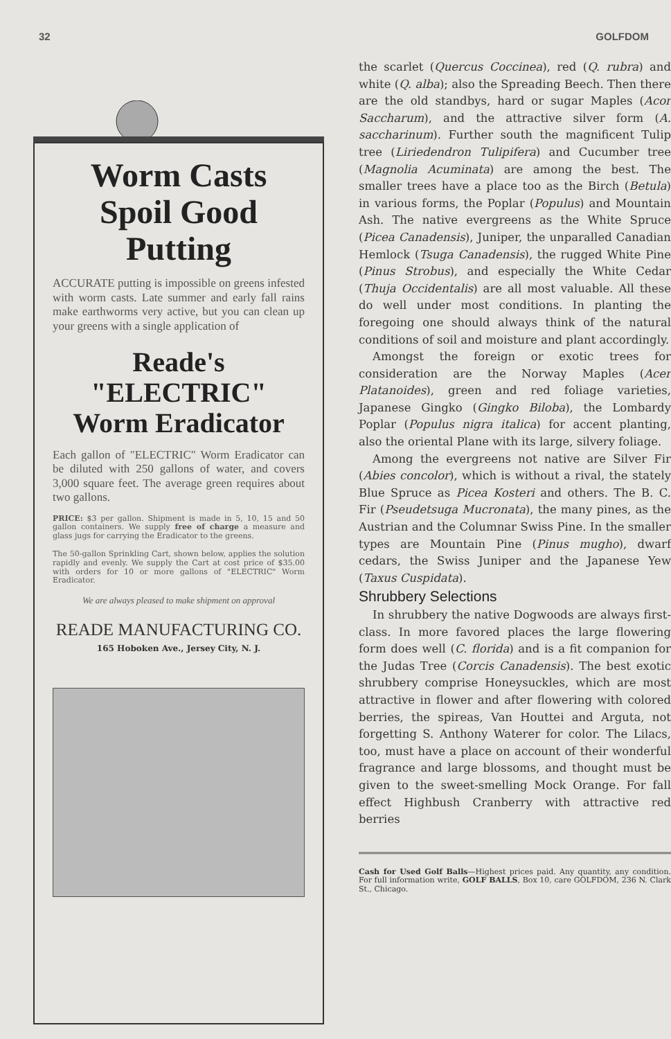32 GOLFDOM
Worm Casts Spoil Good Putting
ACCURATE putting is impossible on greens infested with worm casts. Late summer and early fall rains make earthworms very active, but you can clean up your greens with a single application of
Reade's "ELECTRIC" Worm Eradicator
Each gallon of "ELECTRIC" Worm Eradicator can be diluted with 250 gallons of water, and covers 3,000 square feet. The average green requires about two gallons.
PRICE: $3 per gallon. Shipment is made in 5, 10, 15 and 50 gallon containers. We supply free of charge a measure and glass jugs for carrying the Eradicator to the greens.
The 50-gallon Sprinkling Cart, shown below, applies the solution rapidly and evenly. We supply the Cart at cost price of $35.00 with orders for 10 or more gallons of "ELECTRIC" Worm Eradicator.
We are always pleased to make shipment on approval
READE MANUFACTURING CO.
165 Hoboken Ave., Jersey City, N. J.
the scarlet (Quercus Coccinea), red (Q. rubra) and white (Q. alba); also the Spreading Beech. Then there are the old standbys, hard or sugar Maples (Acor Saccharum), and the attractive silver form (A. saccharinum). Further south the magnificent Tulip tree (Liriedendron Tulipifera) and Cucumber tree (Magnolia Acuminata) are among the best. The smaller trees have a place too as the Birch (Betula) in various forms, the Poplar (Populus) and Mountain Ash. The native evergreens as the White Spruce (Picea Canadensis), Juniper, the unparalled Canadian Hemlock (Tsuga Canadensis), the rugged White Pine (Pinus Strobus), and especially the White Cedar (Thuja Occidentalis) are all most valuable. All these do well under most conditions. In planting the foregoing one should always think of the natural conditions of soil and moisture and plant accordingly.
Amongst the foreign or exotic trees for consideration are the Norway Maples (Acer Platanoides), green and red foliage varieties, Japanese Gingko (Gingko Biloba), the Lombardy Poplar (Populus nigra italica) for accent planting, also the oriental Plane with its large, silvery foliage.
Among the evergreens not native are Silver Fir (Abies concolor), which is without a rival, the stately Blue Spruce as Picea Kosteri and others. The B. C. Fir (Pseudetsuga Mucronata), the many pines, as the Austrian and the Columnar Swiss Pine. In the smaller types are Mountain Pine (Pinus mugho), dwarf cedars, the Swiss Juniper and the Japanese Yew (Taxus Cuspidata).
Shrubbery Selections
In shrubbery the native Dogwoods are always first-class. In more favored places the large flowering form does well (C. florida) and is a fit companion for the Judas Tree (Corcis Canadensis). The best exotic shrubbery comprise Honeysuckles, which are most attractive in flower and after flowering with colored berries, the spireas, Van Houttei and Arguta, not forgetting S. Anthony Waterer for color. The Lilacs, too, must have a place on account of their wonderful fragrance and large blossoms, and thought must be given to the sweet-smelling Mock Orange. For fall effect Highbush Cranberry with attractive red berries
Cash for Used Golf Balls—Highest prices paid. Any quantity, any condition. For full information write, GOLF BALLS, Box 10, care GOLFDOM, 236 N. Clark St., Chicago.